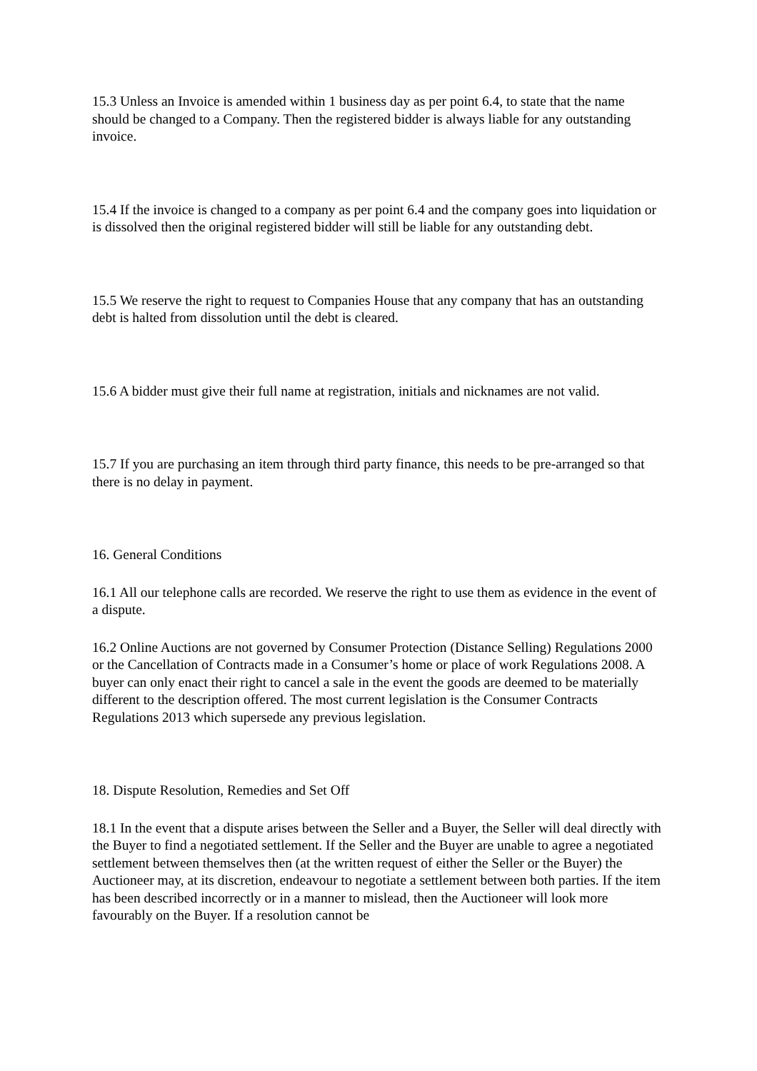15.3 Unless an Invoice is amended within 1 business day as per point 6.4, to state that the name should be changed to a Company. Then the registered bidder is always liable for any outstanding invoice.
15.4 If the invoice is changed to a company as per point 6.4 and the company goes into liquidation or is dissolved then the original registered bidder will still be liable for any outstanding debt.
15.5 We reserve the right to request to Companies House that any company that has an outstanding debt is halted from dissolution until the debt is cleared.
15.6 A bidder must give their full name at registration, initials and nicknames are not valid.
15.7 If you are purchasing an item through third party finance, this needs to be pre-arranged so that there is no delay in payment.
16. General Conditions
16.1 All our telephone calls are recorded. We reserve the right to use them as evidence in the event of a dispute.
16.2 Online Auctions are not governed by Consumer Protection (Distance Selling) Regulations 2000 or the Cancellation of Contracts made in a Consumer’s home or place of work Regulations 2008. A buyer can only enact their right to cancel a sale in the event the goods are deemed to be materially different to the description offered. The most current legislation is the Consumer Contracts Regulations 2013 which supersede any previous legislation.
18. Dispute Resolution, Remedies and Set Off
18.1 In the event that a dispute arises between the Seller and a Buyer, the Seller will deal directly with the Buyer to find a negotiated settlement. If the Seller and the Buyer are unable to agree a negotiated settlement between themselves then (at the written request of either the Seller or the Buyer) the Auctioneer may, at its discretion, endeavour to negotiate a settlement between both parties. If the item has been described incorrectly or in a manner to mislead, then the Auctioneer will look more favourably on the Buyer. If a resolution cannot be